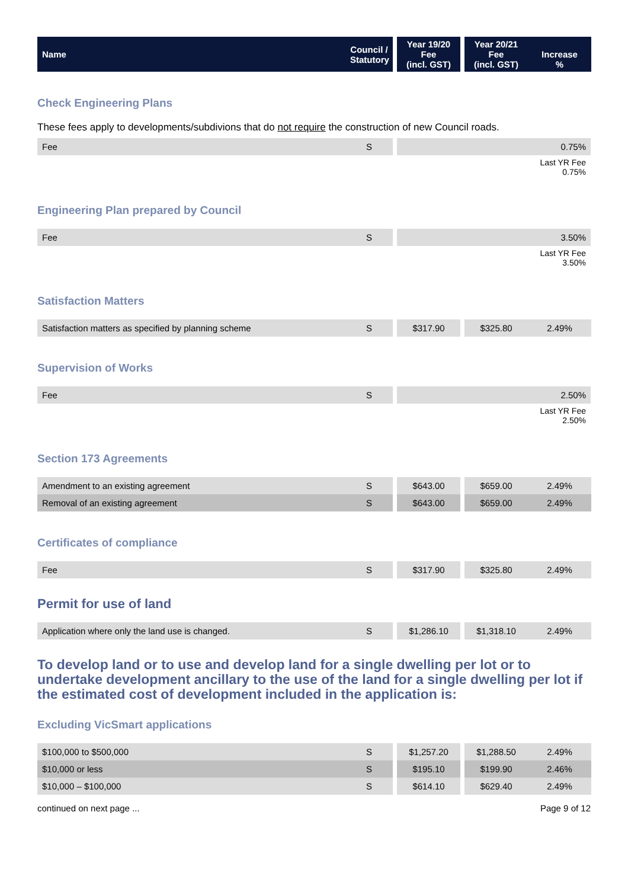| Name | Council / Statutory | | Year 19/20 Fee (incl. GST) | | Year 20/21 Fee (incl. GST) | Increase % |
| --- | --- | --- | --- | --- | --- | --- |
Check Engineering Plans
These fees apply to developments/subdivions that do not require the construction of new Council roads.
| Fee | S | | 0.75% |
| | | | Last YR Fee 0.75% |
Engineering Plan prepared by Council
| Fee | S | | 3.50% |
| | | | Last YR Fee 3.50% |
Satisfaction Matters
| Satisfaction matters as specified by planning scheme | S | | $317.90 | | $325.80 | 2.49% |
Supervision of Works
| Fee | S | | 2.50% |
| | | | Last YR Fee 2.50% |
Section 173 Agreements
| Amendment to an existing agreement | S | | $643.00 | | $659.00 | 2.49% |
| Removal of an existing agreement | S | | $643.00 | | $659.00 | 2.49% |
Certificates of compliance
| Fee | S | | $317.90 | | $325.80 | 2.49% |
Permit for use of land
| Application where only the land use is changed. | S | | $1,286.10 | | $1,318.10 | 2.49% |
To develop land or to use and develop land for a single dwelling per lot or to undertake development ancillary to the use of the land for a single dwelling per lot if the estimated cost of development included in the application is:
Excluding VicSmart applications
| $100,000 to $500,000 | S | | $1,257.20 | | $1,288.50 | 2.49% |
| $10,000 or less | S | | $195.10 | | $199.90 | 2.46% |
| $10,000 – $100,000 | S | | $614.10 | | $629.40 | 2.49% |
continued on next page ... Page 9 of 12